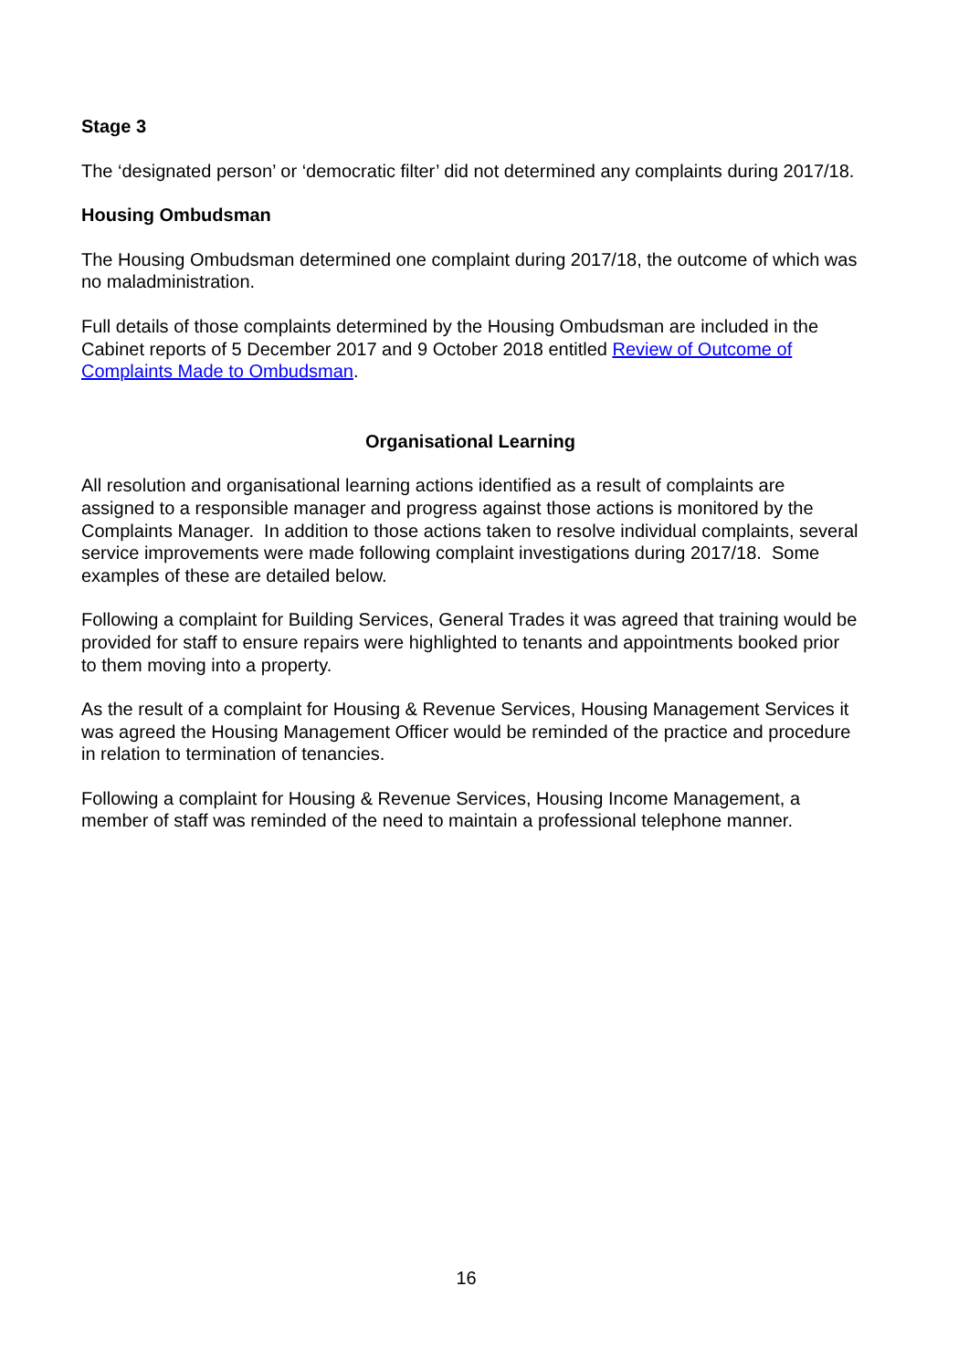Stage 3
The ‘designated person’ or ‘democratic filter’ did not determined any complaints during 2017/18.
Housing Ombudsman
The Housing Ombudsman determined one complaint during 2017/18, the outcome of which was no maladministration.
Full details of those complaints determined by the Housing Ombudsman are included in the Cabinet reports of 5 December 2017 and 9 October 2018 entitled Review of Outcome of Complaints Made to Ombudsman.
Organisational Learning
All resolution and organisational learning actions identified as a result of complaints are assigned to a responsible manager and progress against those actions is monitored by the Complaints Manager. In addition to those actions taken to resolve individual complaints, several service improvements were made following complaint investigations during 2017/18. Some examples of these are detailed below.
Following a complaint for Building Services, General Trades it was agreed that training would be provided for staff to ensure repairs were highlighted to tenants and appointments booked prior to them moving into a property.
As the result of a complaint for Housing & Revenue Services, Housing Management Services it was agreed the Housing Management Officer would be reminded of the practice and procedure in relation to termination of tenancies.
Following a complaint for Housing & Revenue Services, Housing Income Management, a member of staff was reminded of the need to maintain a professional telephone manner.
16